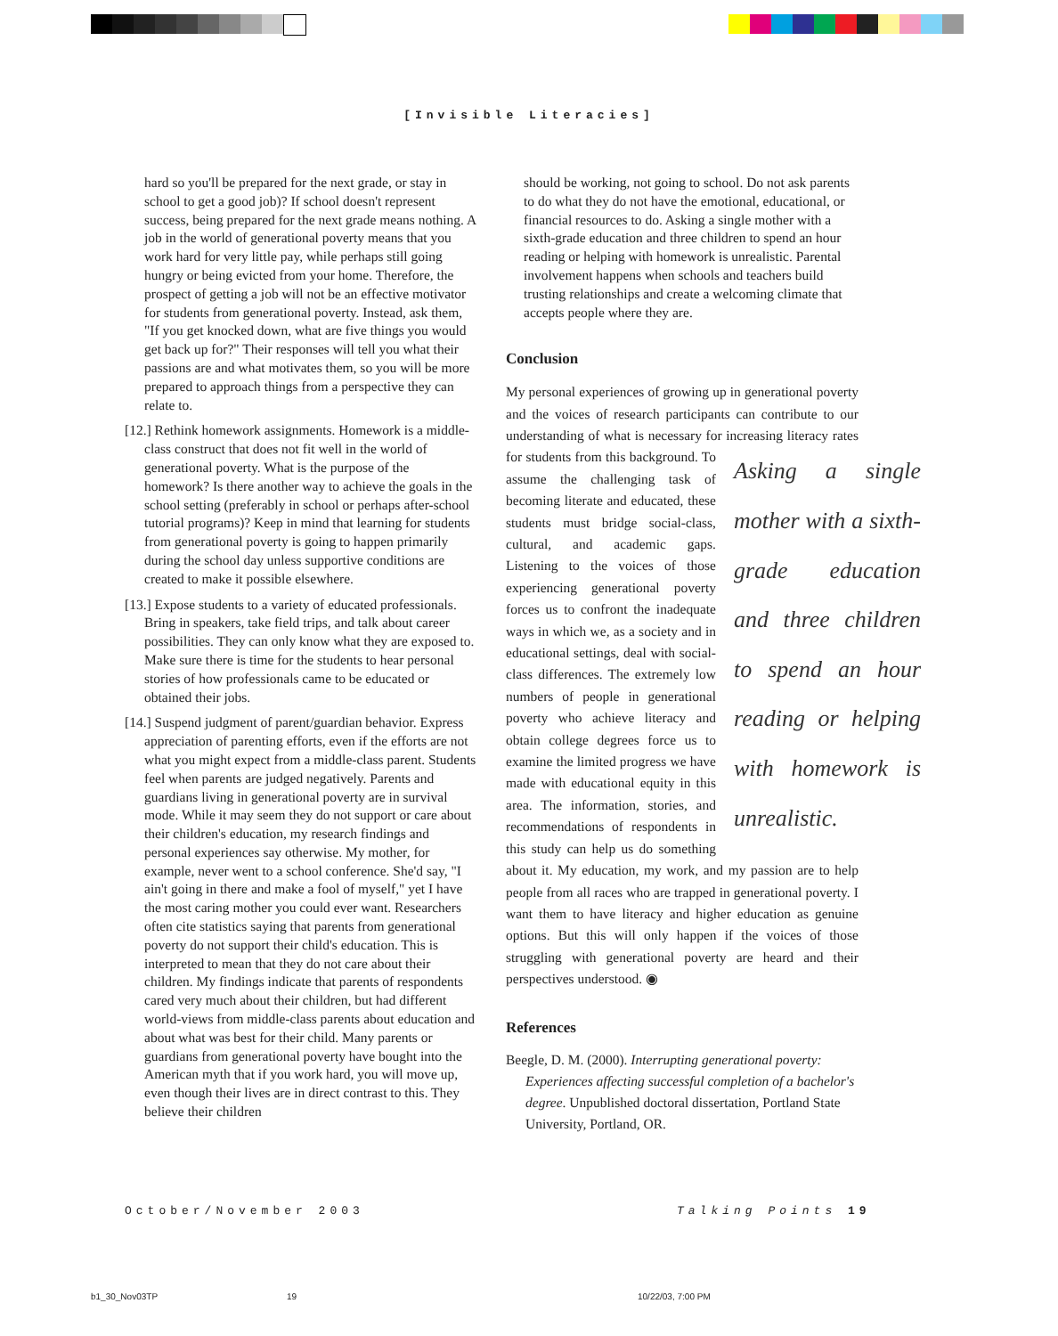[Invisible Literacies]
hard so you'll be prepared for the next grade, or stay in school to get a good job)? If school doesn't represent success, being prepared for the next grade means nothing. A job in the world of generational poverty means that you work hard for very little pay, while perhaps still going hungry or being evicted from your home. Therefore, the prospect of getting a job will not be an effective motivator for students from generational poverty. Instead, ask them, "If you get knocked down, what are five things you would get back up for?" Their responses will tell you what their passions are and what motivates them, so you will be more prepared to approach things from a perspective they can relate to.
[12.] Rethink homework assignments. Homework is a middle-class construct that does not fit well in the world of generational poverty. What is the purpose of the homework? Is there another way to achieve the goals in the school setting (preferably in school or perhaps after-school tutorial programs)? Keep in mind that learning for students from generational poverty is going to happen primarily during the school day unless supportive conditions are created to make it possible elsewhere.
[13.] Expose students to a variety of educated professionals. Bring in speakers, take field trips, and talk about career possibilities. They can only know what they are exposed to. Make sure there is time for the students to hear personal stories of how professionals came to be educated or obtained their jobs.
[14.] Suspend judgment of parent/guardian behavior. Express appreciation of parenting efforts, even if the efforts are not what you might expect from a middle-class parent. Students feel when parents are judged negatively. Parents and guardians living in generational poverty are in survival mode. While it may seem they do not support or care about their children's education, my research findings and personal experiences say otherwise. My mother, for example, never went to a school conference. She'd say, "I ain't going in there and make a fool of myself," yet I have the most caring mother you could ever want. Researchers often cite statistics saying that parents from generational poverty do not support their child's education. This is interpreted to mean that they do not care about their children. My findings indicate that parents of respondents cared very much about their children, but had different world-views from middle-class parents about education and about what was best for their child. Many parents or guardians from generational poverty have bought into the American myth that if you work hard, you will move up, even though their lives are in direct contrast to this. They believe their children
should be working, not going to school. Do not ask parents to do what they do not have the emotional, educational, or financial resources to do. Asking a single mother with a sixth-grade education and three children to spend an hour reading or helping with homework is unrealistic. Parental involvement happens when schools and teachers build trusting relationships and create a welcoming climate that accepts people where they are.
Conclusion
My personal experiences of growing up in generational poverty and the voices of research participants can contribute to our understanding of what is necessary for increasing Asking a single mother with a sixth-grade education and three children to spend an hour reading or helping with homework is unrealistic. literacy rates for students from this background. To assume the challenging task of becoming literate and educated, these students must bridge social-class, cultural, and academic gaps. Listening to the voices of those experiencing generational poverty forces us to confront the inadequate ways in which we, as a society and in educational settings, deal with social-class differences. The extremely low numbers of people in generational poverty who achieve literacy and obtain college degrees force us to examine the limited progress we have made with educational equity in this area. The information, stories, and recommendations of respondents in this study can help us do something about it. My education, my work, and my passion are to help people from all races who are trapped in generational poverty. I want them to have literacy and higher education as genuine options. But this will only happen if the voices of those struggling with generational poverty are heard and their perspectives understood. ◉
References
Beegle, D. M. (2000). Interrupting generational poverty: Experiences affecting successful completion of a bachelor's degree. Unpublished doctoral dissertation, Portland State University, Portland, OR.
October/November 2003 Talking Points 19
b1_30_Nov03TP 19 10/22/03, 7:00 PM